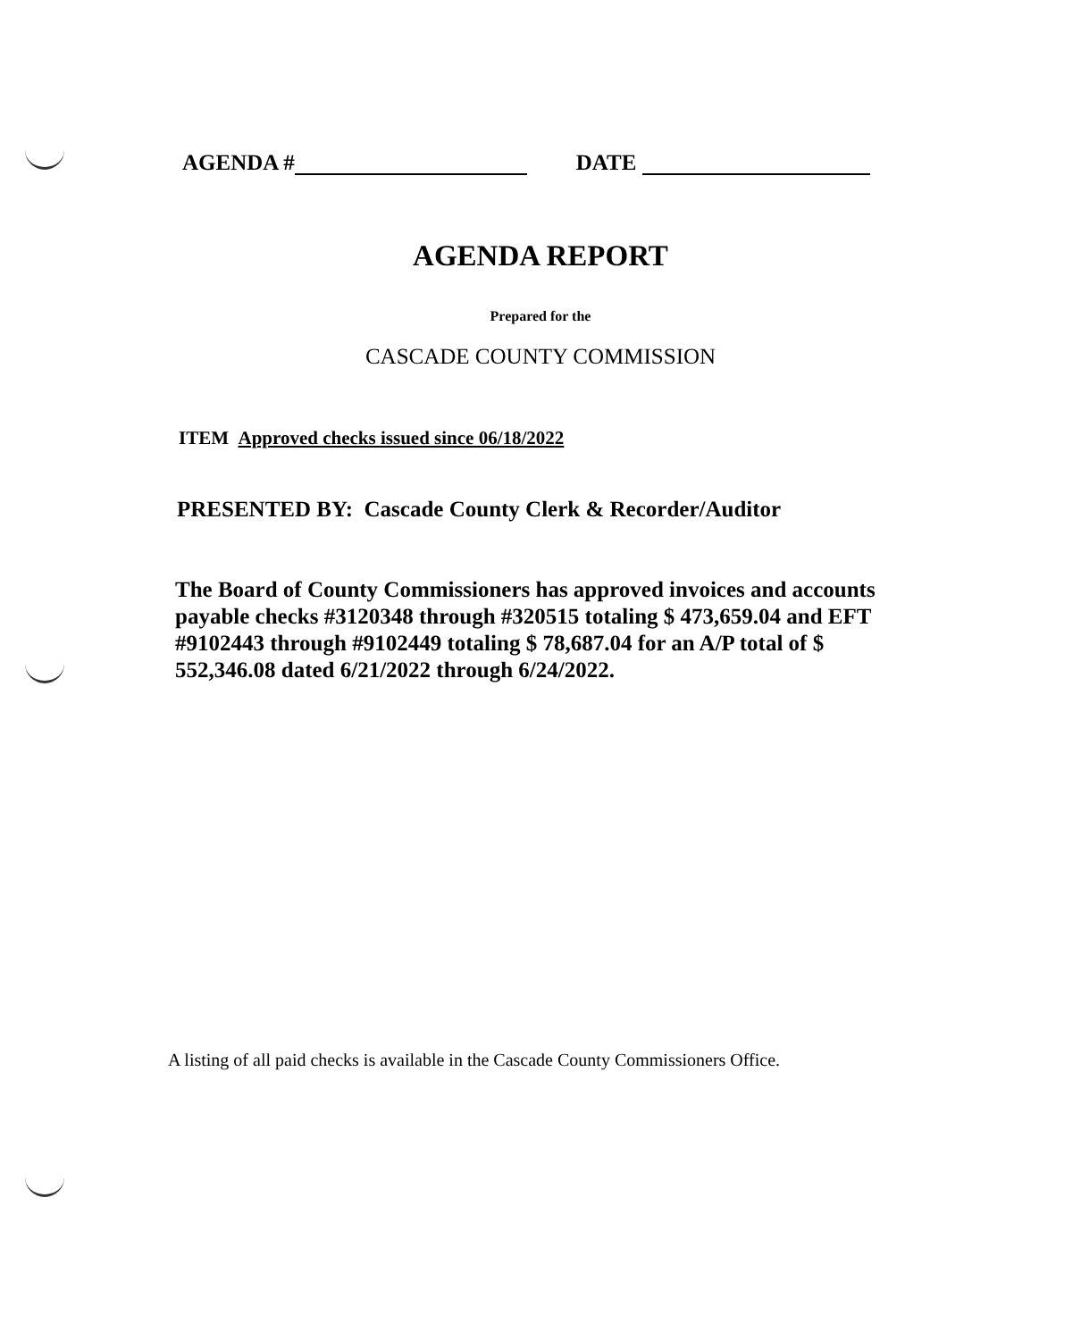AGENDA # DATE
AGENDA REPORT
Prepared for the
CASCADE COUNTY COMMISSION
ITEM Approved checks issued since 06/18/2022
PRESENTED BY: Cascade County Clerk & Recorder/Auditor
The Board of County Commissioners has approved invoices and accounts payable checks #3120348 through #320515 totaling $ 473,659.04 and EFT #9102443 through #9102449 totaling $ 78,687.04 for an A/P total of $ 552,346.08 dated 6/21/2022 through 6/24/2022.
A listing of all paid checks is available in the Cascade County Commissioners Office.